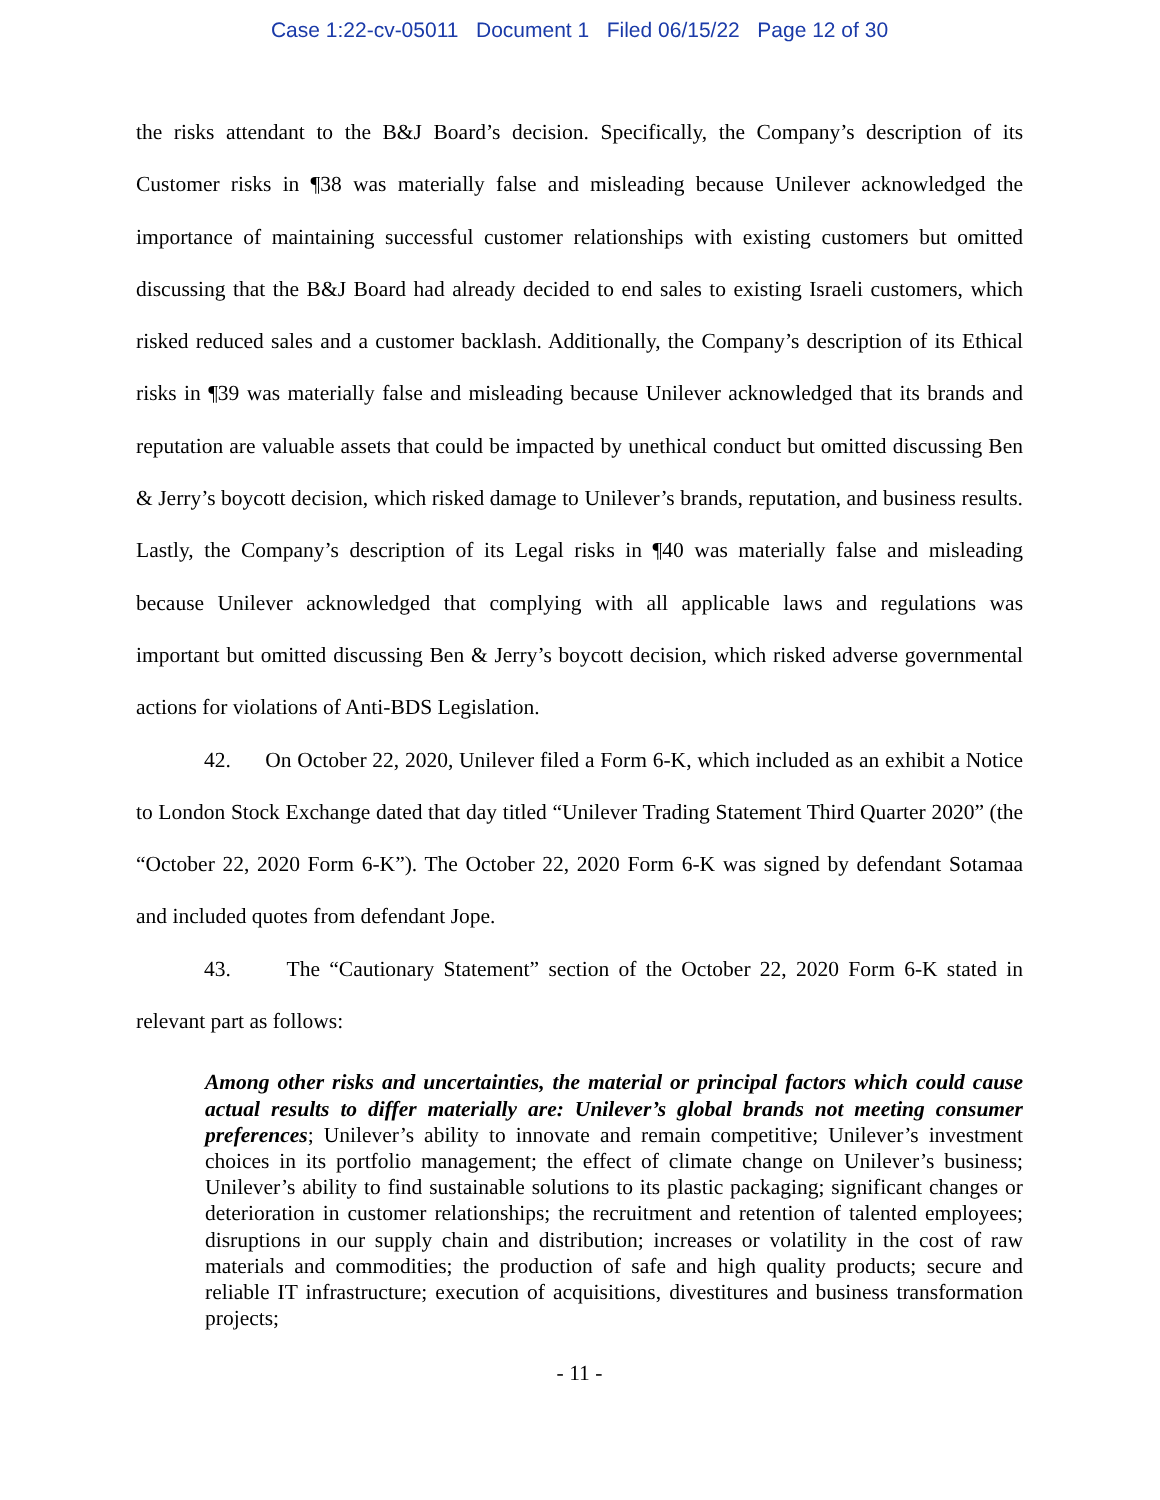Case 1:22-cv-05011 Document 1 Filed 06/15/22 Page 12 of 30
the risks attendant to the B&J Board’s decision. Specifically, the Company’s description of its Customer risks in ¶38 was materially false and misleading because Unilever acknowledged the importance of maintaining successful customer relationships with existing customers but omitted discussing that the B&J Board had already decided to end sales to existing Israeli customers, which risked reduced sales and a customer backlash. Additionally, the Company’s description of its Ethical risks in ¶39 was materially false and misleading because Unilever acknowledged that its brands and reputation are valuable assets that could be impacted by unethical conduct but omitted discussing Ben & Jerry’s boycott decision, which risked damage to Unilever’s brands, reputation, and business results. Lastly, the Company’s description of its Legal risks in ¶40 was materially false and misleading because Unilever acknowledged that complying with all applicable laws and regulations was important but omitted discussing Ben & Jerry’s boycott decision, which risked adverse governmental actions for violations of Anti-BDS Legislation.
42. On October 22, 2020, Unilever filed a Form 6-K, which included as an exhibit a Notice to London Stock Exchange dated that day titled “Unilever Trading Statement Third Quarter 2020” (the “October 22, 2020 Form 6-K”). The October 22, 2020 Form 6-K was signed by defendant Sotamaa and included quotes from defendant Jope.
43. The “Cautionary Statement” section of the October 22, 2020 Form 6-K stated in relevant part as follows:
Among other risks and uncertainties, the material or principal factors which could cause actual results to differ materially are: Unilever’s global brands not meeting consumer preferences; Unilever’s ability to innovate and remain competitive; Unilever’s investment choices in its portfolio management; the effect of climate change on Unilever’s business; Unilever’s ability to find sustainable solutions to its plastic packaging; significant changes or deterioration in customer relationships; the recruitment and retention of talented employees; disruptions in our supply chain and distribution; increases or volatility in the cost of raw materials and commodities; the production of safe and high quality products; secure and reliable IT infrastructure; execution of acquisitions, divestitures and business transformation projects;
- 11 -